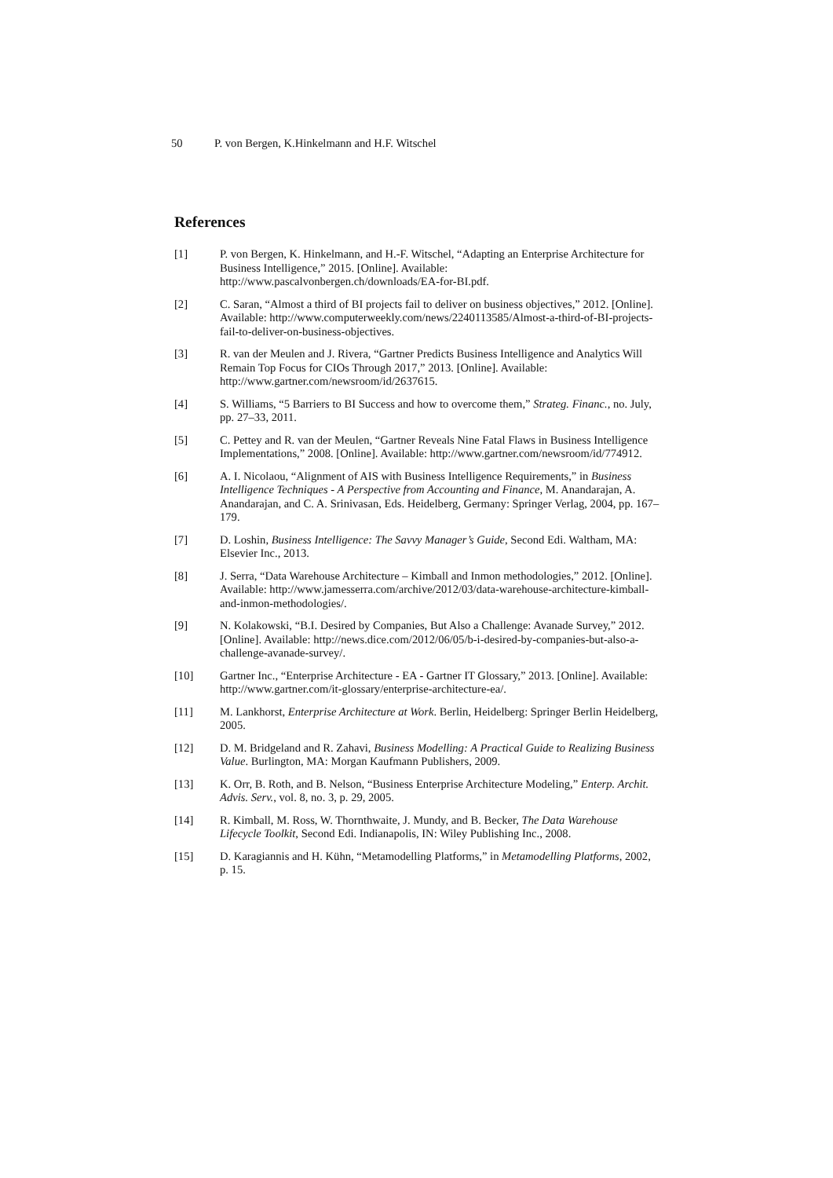50 P. von Bergen, K.Hinkelmann and H.F. Witschel
References
[1] P. von Bergen, K. Hinkelmann, and H.-F. Witschel, “Adapting an Enterprise Architecture for Business Intelligence,” 2015. [Online]. Available: http://www.pascalvonbergen.ch/downloads/EA-for-BI.pdf.
[2] C. Saran, “Almost a third of BI projects fail to deliver on business objectives,” 2012. [Online]. Available: http://www.computerweekly.com/news/2240113585/Almost-a-third-of-BI-projects-fail-to-deliver-on-business-objectives.
[3] R. van der Meulen and J. Rivera, “Gartner Predicts Business Intelligence and Analytics Will Remain Top Focus for CIOs Through 2017,” 2013. [Online]. Available: http://www.gartner.com/newsroom/id/2637615.
[4] S. Williams, “5 Barriers to BI Success and how to overcome them,” Strateg. Financ., no. July, pp. 27–33, 2011.
[5] C. Pettey and R. van der Meulen, “Gartner Reveals Nine Fatal Flaws in Business Intelligence Implementations,” 2008. [Online]. Available: http://www.gartner.com/newsroom/id/774912.
[6] A. I. Nicolaou, “Alignment of AIS with Business Intelligence Requirements,” in Business Intelligence Techniques - A Perspective from Accounting and Finance, M. Anandarajan, A. Anandarajan, and C. A. Srinivasan, Eds. Heidelberg, Germany: Springer Verlag, 2004, pp. 167–179.
[7] D. Loshin, Business Intelligence: The Savvy Manager’s Guide, Second Edi. Waltham, MA: Elsevier Inc., 2013.
[8] J. Serra, “Data Warehouse Architecture – Kimball and Inmon methodologies,” 2012. [Online]. Available: http://www.jamesserra.com/archive/2012/03/data-warehouse-architecture-kimball-and-inmon-methodologies/.
[9] N. Kolakowski, “B.I. Desired by Companies, But Also a Challenge: Avanade Survey,” 2012. [Online]. Available: http://news.dice.com/2012/06/05/b-i-desired-by-companies-but-also-a-challenge-avanade-survey/.
[10] Gartner Inc., “Enterprise Architecture - EA - Gartner IT Glossary,” 2013. [Online]. Available: http://www.gartner.com/it-glossary/enterprise-architecture-ea/.
[11] M. Lankhorst, Enterprise Architecture at Work. Berlin, Heidelberg: Springer Berlin Heidelberg, 2005.
[12] D. M. Bridgeland and R. Zahavi, Business Modelling: A Practical Guide to Realizing Business Value. Burlington, MA: Morgan Kaufmann Publishers, 2009.
[13] K. Orr, B. Roth, and B. Nelson, “Business Enterprise Architecture Modeling,” Enterp. Archit. Advis. Serv., vol. 8, no. 3, p. 29, 2005.
[14] R. Kimball, M. Ross, W. Thornthwaite, J. Mundy, and B. Becker, The Data Warehouse Lifecycle Toolkit, Second Edi. Indianapolis, IN: Wiley Publishing Inc., 2008.
[15] D. Karagiannis and H. Kühn, “Metamodelling Platforms,” in Metamodelling Platforms, 2002, p. 15.